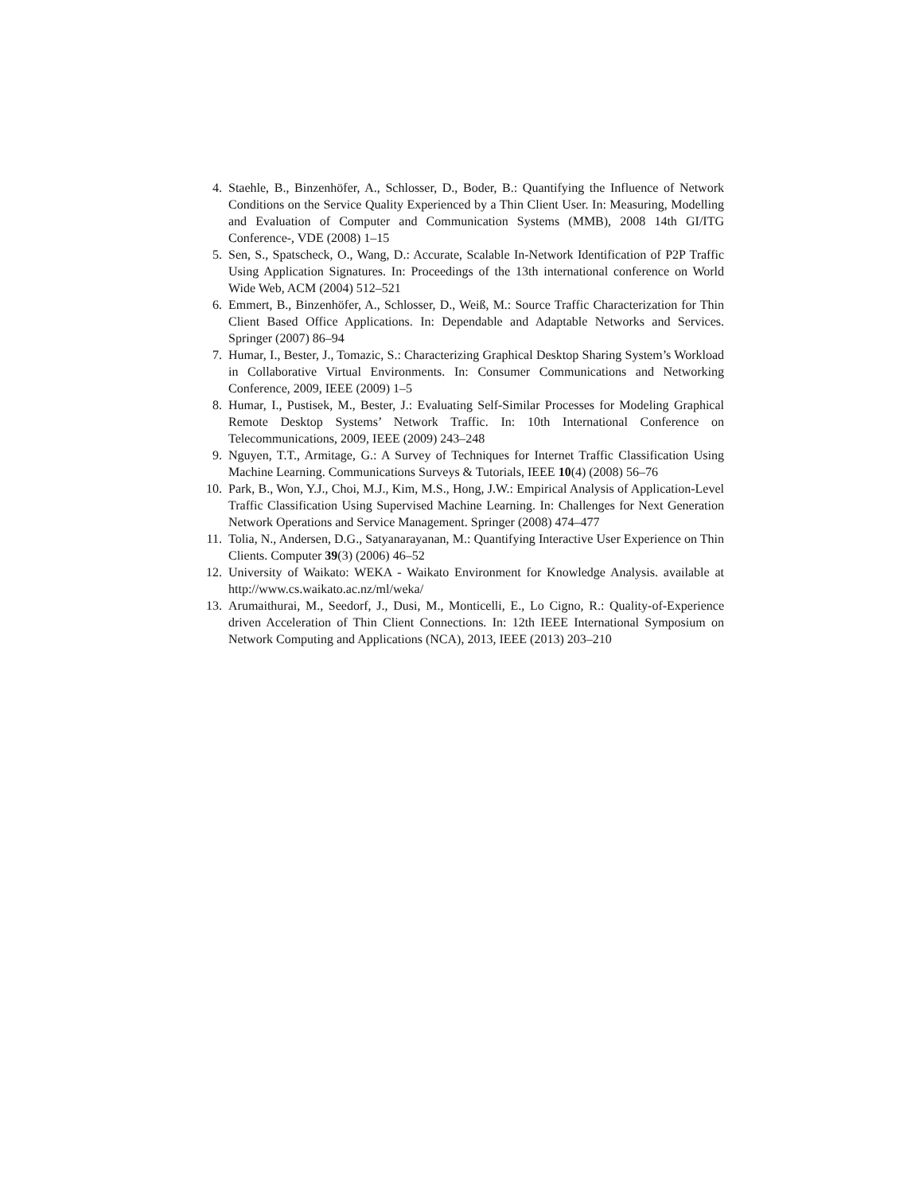4. Staehle, B., Binzenhöfer, A., Schlosser, D., Boder, B.: Quantifying the Influence of Network Conditions on the Service Quality Experienced by a Thin Client User. In: Measuring, Modelling and Evaluation of Computer and Communication Systems (MMB), 2008 14th GI/ITG Conference-, VDE (2008) 1–15
5. Sen, S., Spatscheck, O., Wang, D.: Accurate, Scalable In-Network Identification of P2P Traffic Using Application Signatures. In: Proceedings of the 13th international conference on World Wide Web, ACM (2004) 512–521
6. Emmert, B., Binzenhöfer, A., Schlosser, D., Weiß, M.: Source Traffic Characterization for Thin Client Based Office Applications. In: Dependable and Adaptable Networks and Services. Springer (2007) 86–94
7. Humar, I., Bester, J., Tomazic, S.: Characterizing Graphical Desktop Sharing System’s Workload in Collaborative Virtual Environments. In: Consumer Communications and Networking Conference, 2009, IEEE (2009) 1–5
8. Humar, I., Pustisek, M., Bester, J.: Evaluating Self-Similar Processes for Modeling Graphical Remote Desktop Systems’ Network Traffic. In: 10th International Conference on Telecommunications, 2009, IEEE (2009) 243–248
9. Nguyen, T.T., Armitage, G.: A Survey of Techniques for Internet Traffic Classification Using Machine Learning. Communications Surveys & Tutorials, IEEE 10(4) (2008) 56–76
10. Park, B., Won, Y.J., Choi, M.J., Kim, M.S., Hong, J.W.: Empirical Analysis of Application-Level Traffic Classification Using Supervised Machine Learning. In: Challenges for Next Generation Network Operations and Service Management. Springer (2008) 474–477
11. Tolia, N., Andersen, D.G., Satyanarayanan, M.: Quantifying Interactive User Experience on Thin Clients. Computer 39(3) (2006) 46–52
12. University of Waikato: WEKA - Waikato Environment for Knowledge Analysis. available at http://www.cs.waikato.ac.nz/ml/weka/
13. Arumaithurai, M., Seedorf, J., Dusi, M., Monticelli, E., Lo Cigno, R.: Quality-of-Experience driven Acceleration of Thin Client Connections. In: 12th IEEE International Symposium on Network Computing and Applications (NCA), 2013, IEEE (2013) 203–210